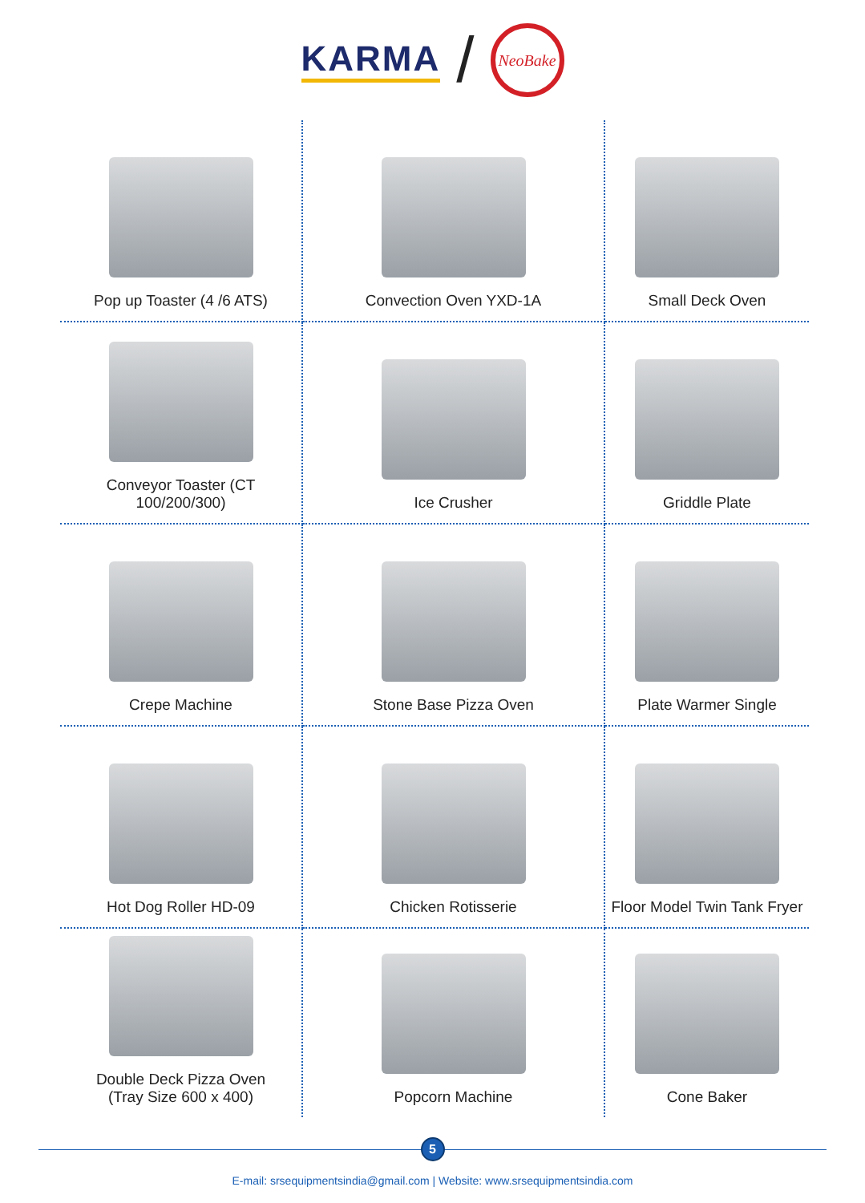KARMA /
NeoBake
Pop up Toaster (4 /6 ATS)
Convection Oven YXD-1A
Small Deck Oven
Conveyor Toaster (CT 100/200/300)
Ice Crusher
Griddle Plate
Crepe Machine
Stone Base Pizza Oven
Plate Warmer Single
Hot Dog Roller HD-09
Chicken Rotisserie
Floor Model Twin Tank Fryer
Double Deck Pizza Oven
(Tray Size 600 x 400)
Popcorn Machine
Cone Baker
5
E-mail: srsequipmentsindia@gmail.com | Website: www.srsequipmentsindia.com